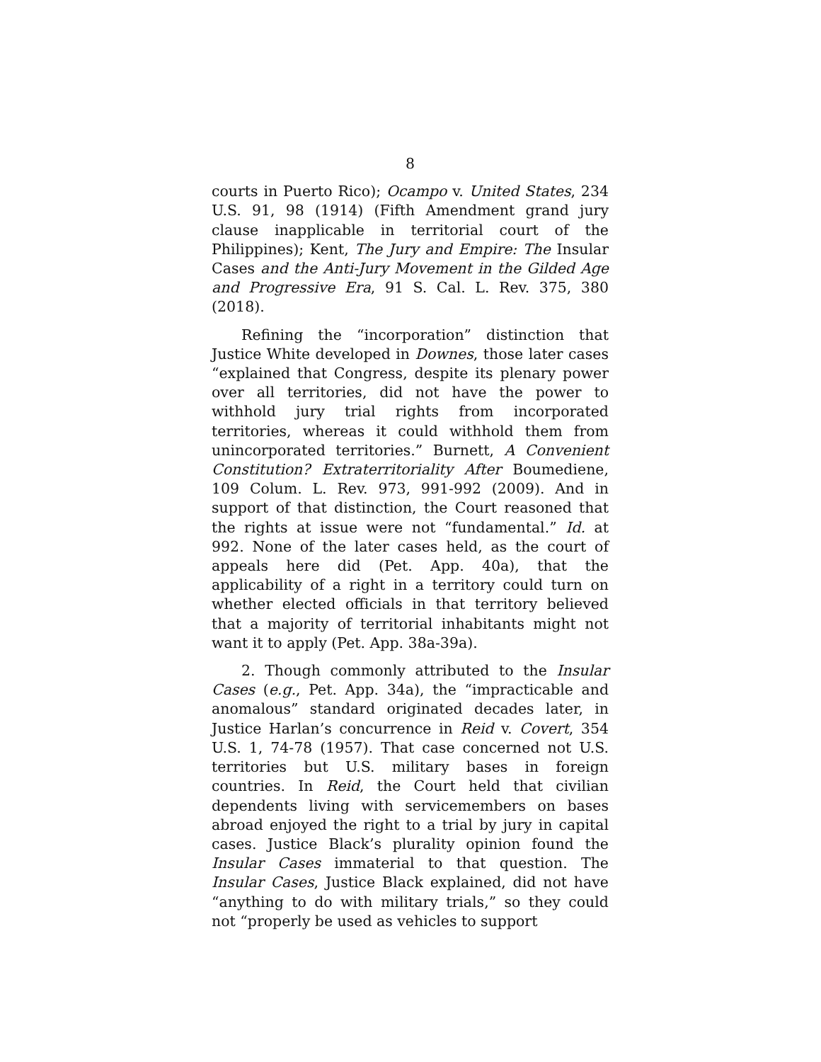8
courts in Puerto Rico); Ocampo v. United States, 234 U.S. 91, 98 (1914) (Fifth Amendment grand jury clause inapplicable in territorial court of the Philippines); Kent, The Jury and Empire: The Insular Cases and the Anti-Jury Movement in the Gilded Age and Progressive Era, 91 S. Cal. L. Rev. 375, 380 (2018).
Refining the “incorporation” distinction that Justice White developed in Downes, those later cases “explained that Congress, despite its plenary power over all territories, did not have the power to withhold jury trial rights from incorporated territories, whereas it could withhold them from unincorporated territories.” Burnett, A Convenient Constitution? Extraterritoriality After Boumediene, 109 Colum. L. Rev. 973, 991-992 (2009). And in support of that distinction, the Court reasoned that the rights at issue were not “fundamental.” Id. at 992. None of the later cases held, as the court of appeals here did (Pet. App. 40a), that the applicability of a right in a territory could turn on whether elected officials in that territory believed that a majority of territorial inhabitants might not want it to apply (Pet. App. 38a-39a).
2. Though commonly attributed to the Insular Cases (e.g., Pet. App. 34a), the “impracticable and anomalous” standard originated decades later, in Justice Harlan’s concurrence in Reid v. Covert, 354 U.S. 1, 74-78 (1957). That case concerned not U.S. territories but U.S. military bases in foreign countries. In Reid, the Court held that civilian dependents living with servicemembers on bases abroad enjoyed the right to a trial by jury in capital cases. Justice Black’s plurality opinion found the Insular Cases immaterial to that question. The Insular Cases, Justice Black explained, did not have “anything to do with military trials,” so they could not “properly be used as vehicles to support